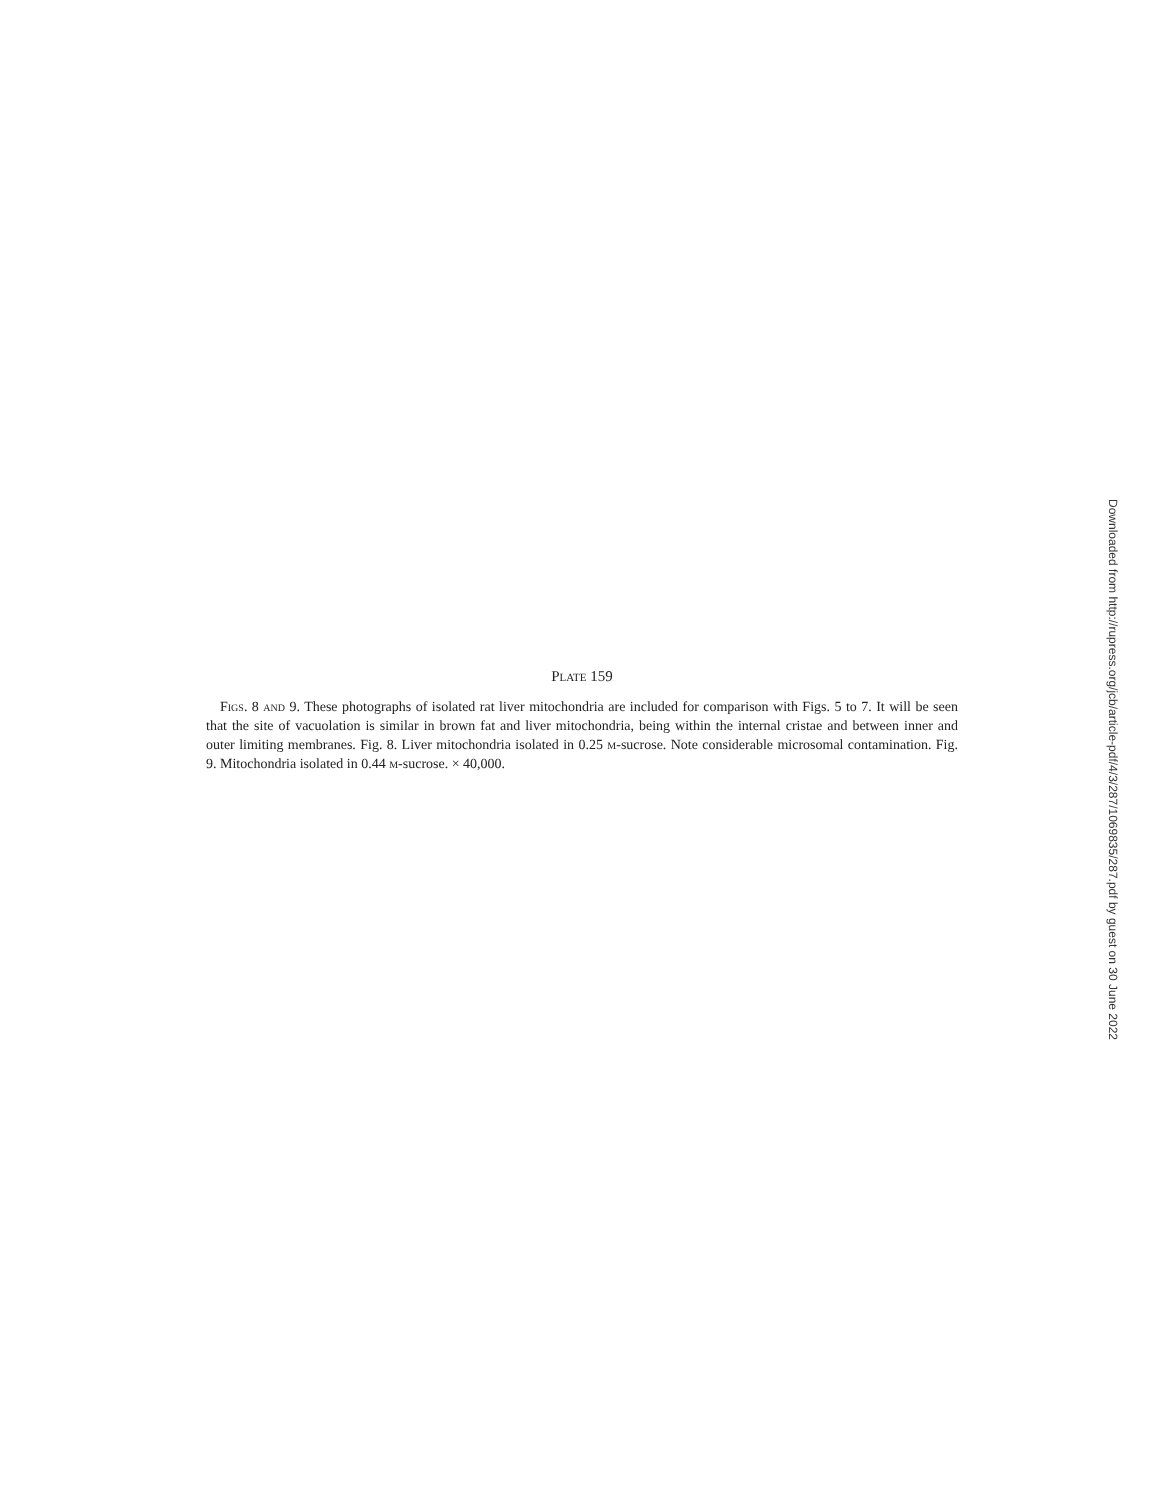Plate 159
Figs. 8 and 9. These photographs of isolated rat liver mitochondria are included for comparison with Figs. 5 to 7. It will be seen that the site of vacuolation is similar in brown fat and liver mitochondria, being within the internal cristae and between inner and outer limiting membranes. Fig. 8. Liver mitochondria isolated in 0.25 m-sucrose. Note considerable microsomal contamination. Fig. 9. Mitochondria isolated in 0.44 m-sucrose. × 40,000.
Downloaded from http://rupress.org/jcb/article-pdf/4/3/287/1069835/287.pdf by guest on 30 June 2022